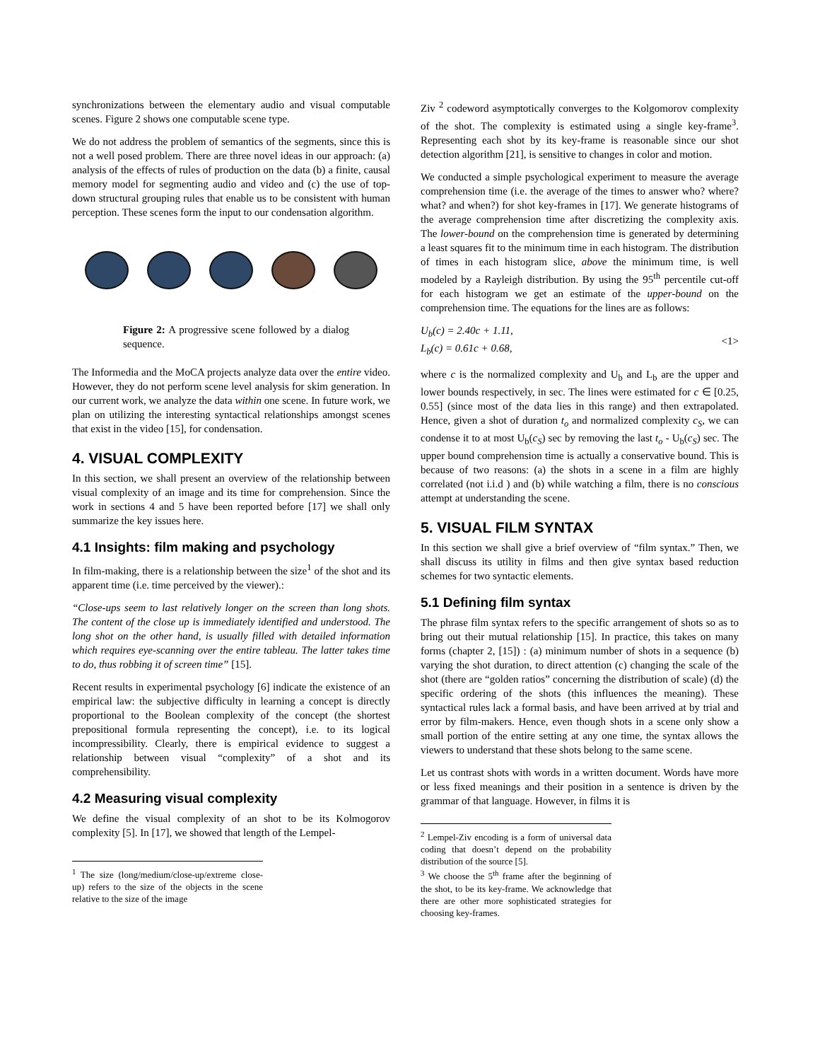synchronizations between the elementary audio and visual computable scenes. Figure 2 shows one computable scene type.
We do not address the problem of semantics of the segments, since this is not a well posed problem. There are three novel ideas in our approach: (a) analysis of the effects of rules of production on the data (b) a finite, causal memory model for segmenting audio and video and (c) the use of top-down structural grouping rules that enable us to be consistent with human perception. These scenes form the input to our condensation algorithm.
Figure 2: A progressive scene followed by a dialog sequence.
The Informedia and the MoCA projects analyze data over the entire video. However, they do not perform scene level analysis for skim generation. In our current work, we analyze the data within one scene. In future work, we plan on utilizing the interesting syntactical relationships amongst scenes that exist in the video [15], for condensation.
4. VISUAL COMPLEXITY
In this section, we shall present an overview of the relationship between visual complexity of an image and its time for comprehension. Since the work in sections 4 and 5 have been reported before [17] we shall only summarize the key issues here.
4.1 Insights: film making and psychology
In film-making, there is a relationship between the size<sup>1</sup> of the shot and its apparent time (i.e. time perceived by the viewer).:
“Close-ups seem to last relatively longer on the screen than long shots. The content of the close up is immediately identified and understood. The long shot on the other hand, is usually filled with detailed information which requires eye-scanning over the entire tableau. The latter takes time to do, thus robbing it of screen time” [15].
Recent results in experimental psychology [6] indicate the existence of an empirical law: the subjective difficulty in learning a concept is directly proportional to the Boolean complexity of the concept (the shortest prepositional formula representing the concept), i.e. to its logical incompressibility. Clearly, there is empirical evidence to suggest a relationship between visual “complexity” of a shot and its comprehensibility.
4.2 Measuring visual complexity
We define the visual complexity of an shot to be its Kolmogorov complexity [5]. In [17], we showed that length of the Lempel-
<sup>1</sup> The size (long/medium/close-up/extreme close-up) refers to the size of the objects in the scene relative to the size of the image
Ziv <sup>2</sup> codeword asymptotically converges to the Kolgomorov complexity of the shot. The complexity is estimated using a single key-frame<sup>3</sup>. Representing each shot by its key-frame is reasonable since our shot detection algorithm [21], is sensitive to changes in color and motion.
We conducted a simple psychological experiment to measure the average comprehension time (i.e. the average of the times to answer who? where? what? and when?) for shot key-frames in [17]. We generate histograms of the average comprehension time after discretizing the complexity axis. The lower-bound on the comprehension time is generated by determining a least squares fit to the minimum time in each histogram. The distribution of times in each histogram slice, above the minimum time, is well modeled by a Rayleigh distribution. By using the 95<sup>th</sup> percentile cut-off for each histogram we get an estimate of the upper-bound on the comprehension time. The equations for the lines are as follows:
U<sub>b</sub>(c) = 2.40c + 1.11,
L<sub>b</sub>(c) = 0.61c + 0.68,
<1>
where c is the normalized complexity and U<sub>b</sub> and L<sub>b</sub> are the upper and lower bounds respectively, in sec. The lines were estimated for c ∈ [0.25, 0.55] (since most of the data lies in this range) and then extrapolated. Hence, given a shot of duration t<sub>o</sub> and normalized complexity c<sub>S</sub>, we can condense it to at most U<sub>b</sub>(c<sub>S</sub>) sec by removing the last t<sub>o</sub> - U<sub>b</sub>(c<sub>S</sub>) sec. The upper bound comprehension time is actually a conservative bound. This is because of two reasons: (a) the shots in a scene in a film are highly correlated (not i.i.d ) and (b) while watching a film, there is no conscious attempt at understanding the scene.
5. VISUAL FILM SYNTAX
In this section we shall give a brief overview of “film syntax.” Then, we shall discuss its utility in films and then give syntax based reduction schemes for two syntactic elements.
5.1 Defining film syntax
The phrase film syntax refers to the specific arrangement of shots so as to bring out their mutual relationship [15]. In practice, this takes on many forms (chapter 2, [15]) : (a) minimum number of shots in a sequence (b) varying the shot duration, to direct attention (c) changing the scale of the shot (there are “golden ratios” concerning the distribution of scale) (d) the specific ordering of the shots (this influences the meaning). These syntactical rules lack a formal basis, and have been arrived at by trial and error by film-makers. Hence, even though shots in a scene only show a small portion of the entire setting at any one time, the syntax allows the viewers to understand that these shots belong to the same scene.
Let us contrast shots with words in a written document. Words have more or less fixed meanings and their position in a sentence is driven by the grammar of that language. However, in films it is
<sup>2</sup> Lempel-Ziv encoding is a form of universal data coding that doesn’t depend on the probability distribution of the source [5].
<sup>3</sup> We choose the 5<sup>th</sup> frame after the beginning of the shot, to be its key-frame. We acknowledge that there are other more sophisticated strategies for choosing key-frames.